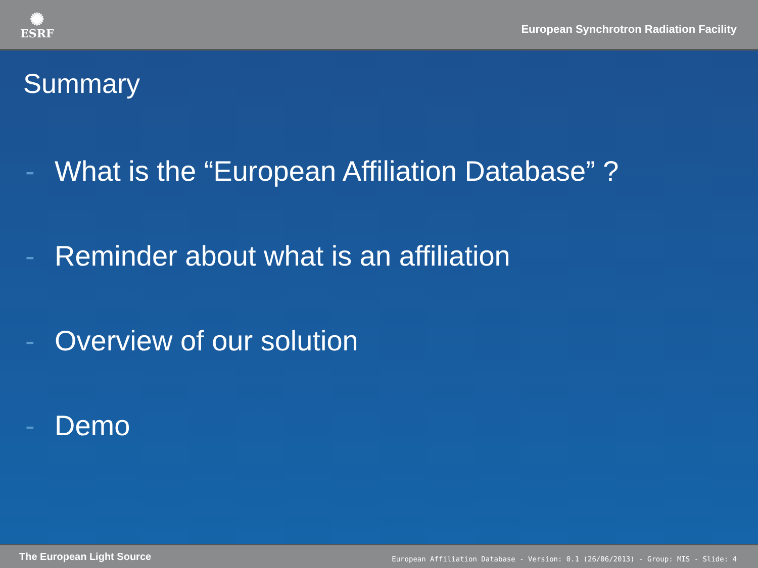✺
ESRF
European Synchrotron Radiation Facility
Summary
- What is the “European Affiliation Database” ?
- Reminder about what is an affiliation
- Overview of our solution
- Demo
The European Light Source
European Affiliation Database - Version: 0.1 (26/06/2013) - Group: MIS - Slide: 4